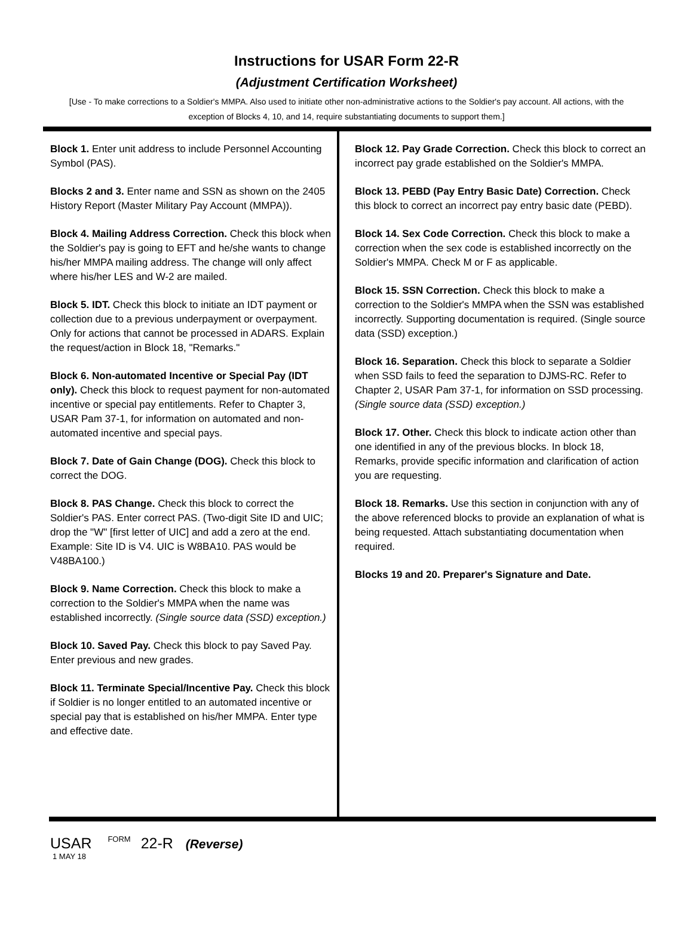Instructions for USAR Form 22-R
(Adjustment Certification Worksheet)
[Use - To make corrections to a Soldier's MMPA. Also used to initiate other non-administrative actions to the Soldier's pay account. All actions, with the exception of Blocks 4, 10, and 14, require substantiating documents to support them.]
Block 1. Enter unit address to include Personnel Accounting Symbol (PAS).
Blocks 2 and 3. Enter name and SSN as shown on the 2405 History Report (Master Military Pay Account (MMPA)).
Block 4. Mailing Address Correction. Check this block when the Soldier's pay is going to EFT and he/she wants to change his/her MMPA mailing address. The change will only affect where his/her LES and W-2 are mailed.
Block 5. IDT. Check this block to initiate an IDT payment or collection due to a previous underpayment or overpayment. Only for actions that cannot be processed in ADARS. Explain the request/action in Block 18, "Remarks."
Block 6. Non-automated Incentive or Special Pay (IDT only). Check this block to request payment for non-automated incentive or special pay entitlements. Refer to Chapter 3, USAR Pam 37-1, for information on automated and non-automated incentive and special pays.
Block 7. Date of Gain Change (DOG). Check this block to correct the DOG.
Block 8. PAS Change. Check this block to correct the Soldier's PAS. Enter correct PAS. (Two-digit Site ID and UIC; drop the "W" [first letter of UIC] and add a zero at the end. Example: Site ID is V4. UIC is W8BA10. PAS would be V48BA100.)
Block 9. Name Correction. Check this block to make a correction to the Soldier's MMPA when the name was established incorrectly. (Single source data (SSD) exception.)
Block 10. Saved Pay. Check this block to pay Saved Pay. Enter previous and new grades.
Block 11. Terminate Special/Incentive Pay. Check this block if Soldier is no longer entitled to an automated incentive or special pay that is established on his/her MMPA. Enter type and effective date.
Block 12. Pay Grade Correction. Check this block to correct an incorrect pay grade established on the Soldier's MMPA.
Block 13. PEBD (Pay Entry Basic Date) Correction. Check this block to correct an incorrect pay entry basic date (PEBD).
Block 14. Sex Code Correction. Check this block to make a correction when the sex code is established incorrectly on the Soldier's MMPA. Check M or F as applicable.
Block 15. SSN Correction. Check this block to make a correction to the Soldier's MMPA when the SSN was established incorrectly. Supporting documentation is required. (Single source data (SSD) exception.)
Block 16. Separation. Check this block to separate a Soldier when SSD fails to feed the separation to DJMS-RC. Refer to Chapter 2, USAR Pam 37-1, for information on SSD processing. (Single source data (SSD) exception.)
Block 17. Other. Check this block to indicate action other than one identified in any of the previous blocks. In block 18, Remarks, provide specific information and clarification of action you are requesting.
Block 18. Remarks. Use this section in conjunction with any of the above referenced blocks to provide an explanation of what is being requested. Attach substantiating documentation when required.
Blocks 19 and 20. Preparer's Signature and Date.
USAR FORM 22-R (Reverse)
1 MAY 18